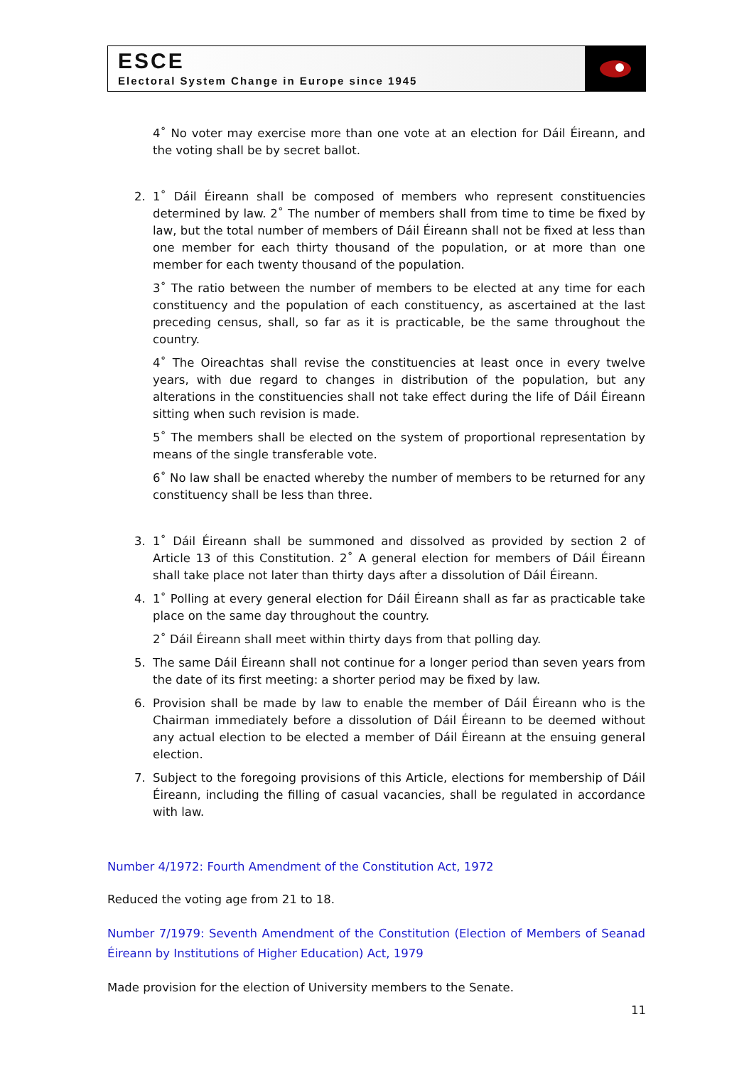ESCE
Electoral System Change in Europe since 1945
4˚ No voter may exercise more than one vote at an election for Dáil Éireann, and the voting shall be by secret ballot.
2. 1˚ Dáil Éireann shall be composed of members who represent constituencies determined by law. 2˚ The number of members shall from time to time be fixed by law, but the total number of members of Dáil Éireann shall not be fixed at less than one member for each thirty thousand of the population, or at more than one member for each twenty thousand of the population.
3˚ The ratio between the number of members to be elected at any time for each constituency and the population of each constituency, as ascertained at the last preceding census, shall, so far as it is practicable, be the same throughout the country.
4˚ The Oireachtas shall revise the constituencies at least once in every twelve years, with due regard to changes in distribution of the population, but any alterations in the constituencies shall not take effect during the life of Dáil Éireann sitting when such revision is made.
5˚ The members shall be elected on the system of proportional representation by means of the single transferable vote.
6˚ No law shall be enacted whereby the number of members to be returned for any constituency shall be less than three.
3. 1˚ Dáil Éireann shall be summoned and dissolved as provided by section 2 of Article 13 of this Constitution. 2˚ A general election for members of Dáil Éireann shall take place not later than thirty days after a dissolution of Dáil Éireann.
4. 1˚ Polling at every general election for Dáil Éireann shall as far as practicable take place on the same day throughout the country.
2˚ Dáil Éireann shall meet within thirty days from that polling day.
5. The same Dáil Éireann shall not continue for a longer period than seven years from the date of its first meeting: a shorter period may be fixed by law.
6. Provision shall be made by law to enable the member of Dáil Éireann who is the Chairman immediately before a dissolution of Dáil Éireann to be deemed without any actual election to be elected a member of Dáil Éireann at the ensuing general election.
7. Subject to the foregoing provisions of this Article, elections for membership of Dáil Éireann, including the filling of casual vacancies, shall be regulated in accordance with law.
Number 4/1972: Fourth Amendment of the Constitution Act, 1972
Reduced the voting age from 21 to 18.
Number 7/1979: Seventh Amendment of the Constitution (Election of Members of Seanad Éireann by Institutions of Higher Education) Act, 1979
Made provision for the election of University members to the Senate.
11